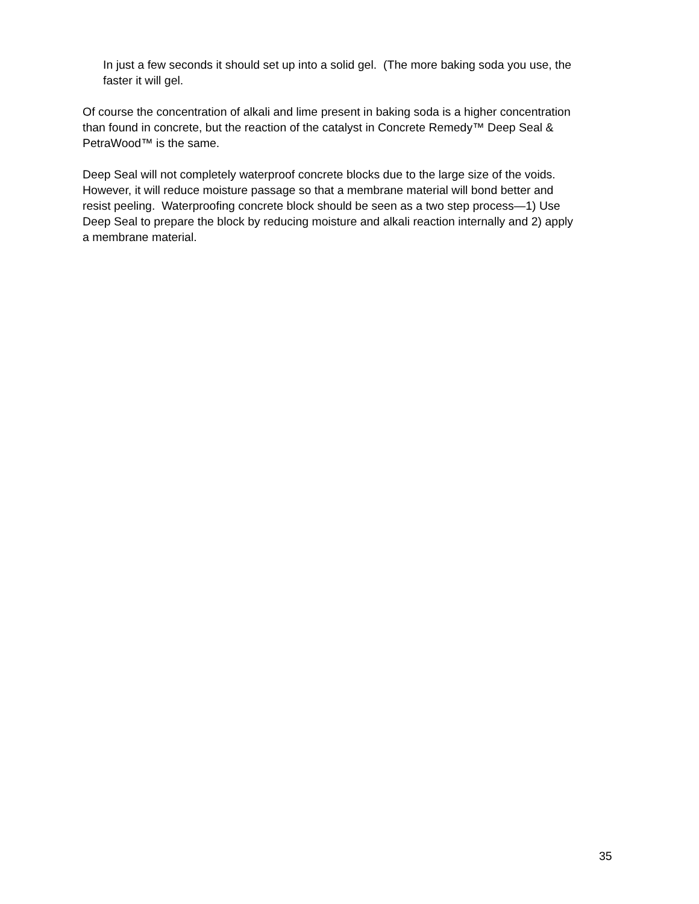In just a few seconds it should set up into a solid gel. (The more baking soda you use, the faster it will gel.
Of course the concentration of alkali and lime present in baking soda is a higher concentration than found in concrete, but the reaction of the catalyst in Concrete Remedy™ Deep Seal & PetraWood™ is the same.
Deep Seal will not completely waterproof concrete blocks due to the large size of the voids. However, it will reduce moisture passage so that a membrane material will bond better and resist peeling. Waterproofing concrete block should be seen as a two step process—1) Use Deep Seal to prepare the block by reducing moisture and alkali reaction internally and 2) apply a membrane material.
35